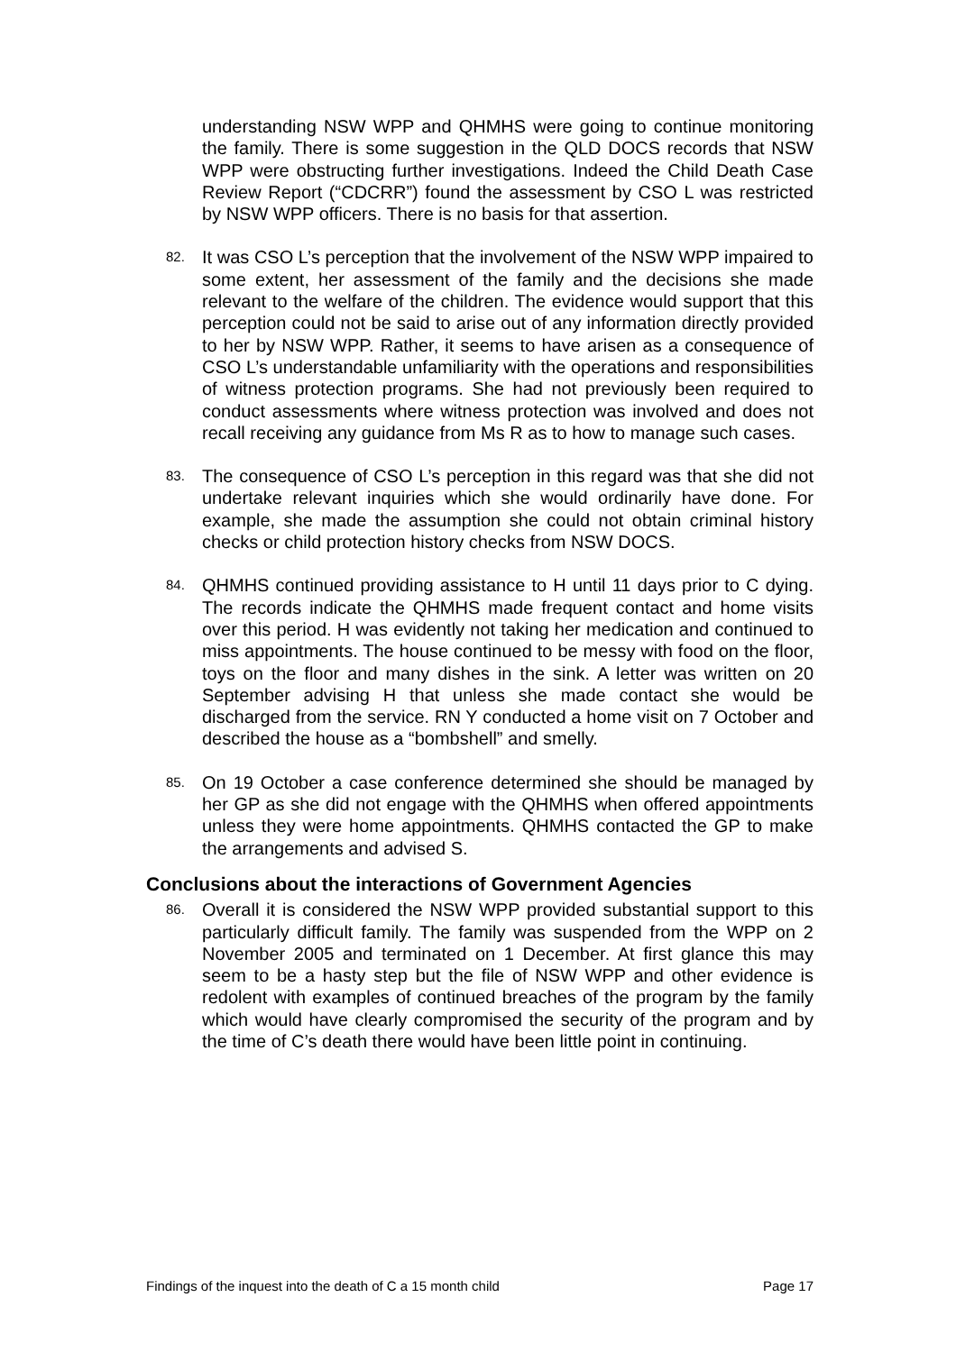understanding NSW WPP and QHMHS were going to continue monitoring the family. There is some suggestion in the QLD DOCS records that NSW WPP were obstructing further investigations. Indeed the Child Death Case Review Report (“CDCRR”) found the assessment by CSO L was restricted by NSW WPP officers. There is no basis for that assertion.
82.
It was CSO L’s perception that the involvement of the NSW WPP impaired to some extent, her assessment of the family and the decisions she made relevant to the welfare of the children. The evidence would support that this perception could not be said to arise out of any information directly provided to her by NSW WPP. Rather, it seems to have arisen as a consequence of CSO L’s understandable unfamiliarity with the operations and responsibilities of witness protection programs. She had not previously been required to conduct assessments where witness protection was involved and does not recall receiving any guidance from Ms R as to how to manage such cases.
83.
The consequence of CSO L’s perception in this regard was that she did not undertake relevant inquiries which she would ordinarily have done. For example, she made the assumption she could not obtain criminal history checks or child protection history checks from NSW DOCS.
84.
QHMHS continued providing assistance to H until 11 days prior to C dying. The records indicate the QHMHS made frequent contact and home visits over this period. H was evidently not taking her medication and continued to miss appointments. The house continued to be messy with food on the floor, toys on the floor and many dishes in the sink. A letter was written on 20 September advising H that unless she made contact she would be discharged from the service. RN Y conducted a home visit on 7 October and described the house as a “bombshell” and smelly.
85.
On 19 October a case conference determined she should be managed by her GP as she did not engage with the QHMHS when offered appointments unless they were home appointments. QHMHS contacted the GP to make the arrangements and advised S.
Conclusions about the interactions of Government Agencies
86.
Overall it is considered the NSW WPP provided substantial support to this particularly difficult family. The family was suspended from the WPP on 2 November 2005 and terminated on 1 December. At first glance this may seem to be a hasty step but the file of NSW WPP and other evidence is redolent with examples of continued breaches of the program by the family which would have clearly compromised the security of the program and by the time of C’s death there would have been little point in continuing.
Findings of the inquest into the death of C a 15 month child Page 17